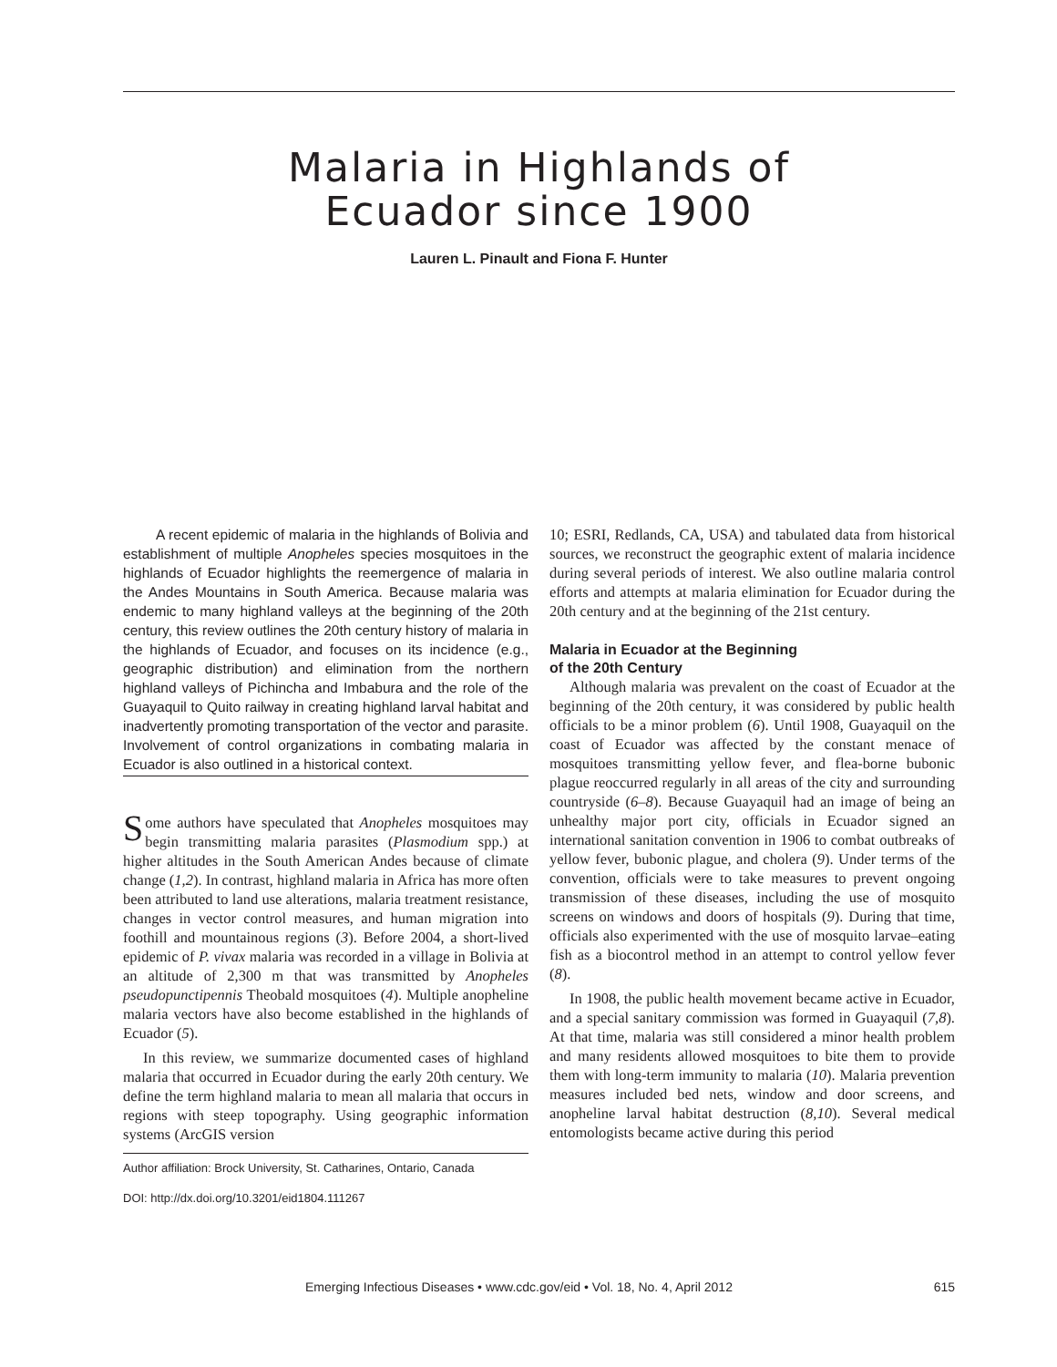Malaria in Highlands of
Ecuador since 1900
Lauren L. Pinault and Fiona F. Hunter
A recent epidemic of malaria in the highlands of Bolivia and establishment of multiple Anopheles species mosquitoes in the highlands of Ecuador highlights the reemergence of malaria in the Andes Mountains in South America. Because malaria was endemic to many highland valleys at the beginning of the 20th century, this review outlines the 20th century history of malaria in the highlands of Ecuador, and focuses on its incidence (e.g., geographic distribution) and elimination from the northern highland valleys of Pichincha and Imbabura and the role of the Guayaquil to Quito railway in creating highland larval habitat and inadvertently promoting transportation of the vector and parasite. Involvement of control organizations in combating malaria in Ecuador is also outlined in a historical context.
Some authors have speculated that Anopheles mosquitoes may begin transmitting malaria parasites (Plasmodium spp.) at higher altitudes in the South American Andes because of climate change (1,2). In contrast, highland malaria in Africa has more often been attributed to land use alterations, malaria treatment resistance, changes in vector control measures, and human migration into foothill and mountainous regions (3). Before 2004, a short-lived epidemic of P. vivax malaria was recorded in a village in Bolivia at an altitude of 2,300 m that was transmitted by Anopheles pseudopunctipennis Theobald mosquitoes (4). Multiple anopheline malaria vectors have also become established in the highlands of Ecuador (5).
In this review, we summarize documented cases of highland malaria that occurred in Ecuador during the early 20th century. We define the term highland malaria to mean all malaria that occurs in regions with steep topography. Using geographic information systems (ArcGIS version
Author affiliation: Brock University, St. Catharines, Ontario, Canada
DOI: http://dx.doi.org/10.3201/eid1804.111267
10; ESRI, Redlands, CA, USA) and tabulated data from historical sources, we reconstruct the geographic extent of malaria incidence during several periods of interest. We also outline malaria control efforts and attempts at malaria elimination for Ecuador during the 20th century and at the beginning of the 21st century.
Malaria in Ecuador at the Beginning
of the 20th Century
Although malaria was prevalent on the coast of Ecuador at the beginning of the 20th century, it was considered by public health officials to be a minor problem (6). Until 1908, Guayaquil on the coast of Ecuador was affected by the constant menace of mosquitoes transmitting yellow fever, and flea-borne bubonic plague reoccurred regularly in all areas of the city and surrounding countryside (6–8). Because Guayaquil had an image of being an unhealthy major port city, officials in Ecuador signed an international sanitation convention in 1906 to combat outbreaks of yellow fever, bubonic plague, and cholera (9). Under terms of the convention, officials were to take measures to prevent ongoing transmission of these diseases, including the use of mosquito screens on windows and doors of hospitals (9). During that time, officials also experimented with the use of mosquito larvae–eating fish as a biocontrol method in an attempt to control yellow fever (8).
In 1908, the public health movement became active in Ecuador, and a special sanitary commission was formed in Guayaquil (7,8). At that time, malaria was still considered a minor health problem and many residents allowed mosquitoes to bite them to provide them with long-term immunity to malaria (10). Malaria prevention measures included bed nets, window and door screens, and anopheline larval habitat destruction (8,10). Several medical entomologists became active during this period
Emerging Infectious Diseases • www.cdc.gov/eid • Vol. 18, No. 4, April 2012 615